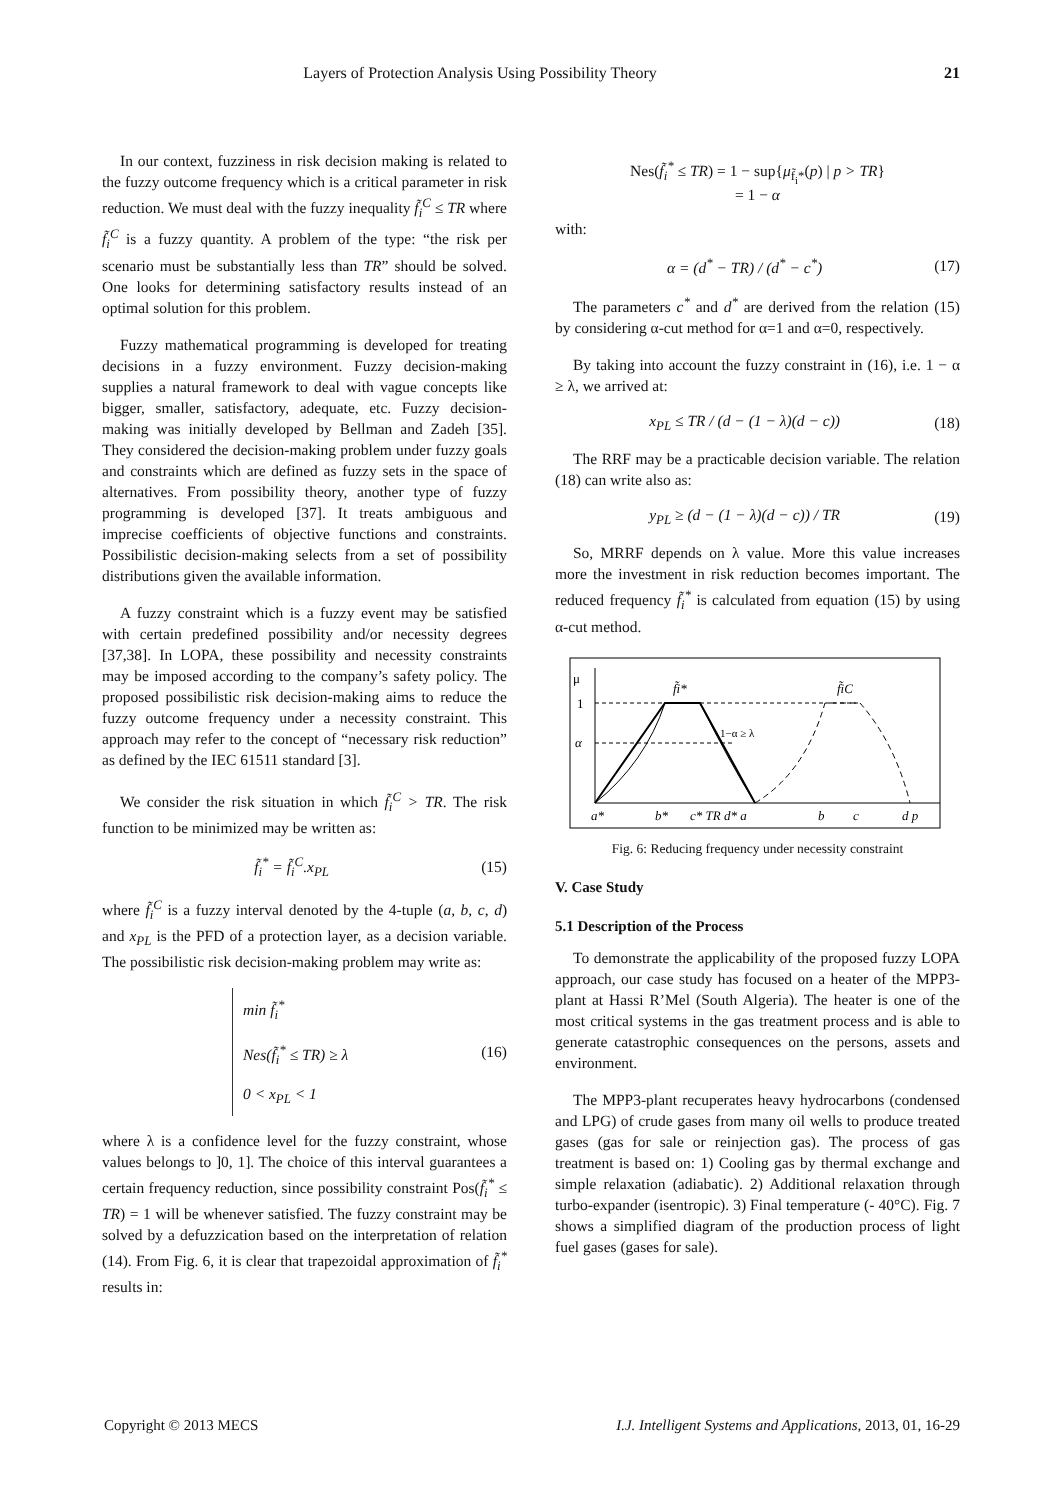Layers of Protection Analysis Using Possibility Theory 21
In our context, fuzziness in risk decision making is related to the fuzzy outcome frequency which is a critical parameter in risk reduction. We must deal with the fuzzy inequality f̃<sub>i</sub><sup>C</sup> ≤ TR where f̃<sub>i</sub><sup>C</sup> is a fuzzy quantity. A problem of the type: “the risk per scenario must be substantially less than TR” should be solved. One looks for determining satisfactory results instead of an optimal solution for this problem.
Fuzzy mathematical programming is developed for treating decisions in a fuzzy environment. Fuzzy decision-making supplies a natural framework to deal with vague concepts like bigger, smaller, satisfactory, adequate, etc. Fuzzy decision-making was initially developed by Bellman and Zadeh [35]. They considered the decision-making problem under fuzzy goals and constraints which are defined as fuzzy sets in the space of alternatives. From possibility theory, another type of fuzzy programming is developed [37]. It treats ambiguous and imprecise coefficients of objective functions and constraints. Possibilistic decision-making selects from a set of possibility distributions given the available information.
A fuzzy constraint which is a fuzzy event may be satisfied with certain predefined possibility and/or necessity degrees [37,38]. In LOPA, these possibility and necessity constraints may be imposed according to the company’s safety policy. The proposed possibilistic risk decision-making aims to reduce the fuzzy outcome frequency under a necessity constraint. This approach may refer to the concept of “necessary risk reduction” as defined by the IEC 61511 standard [3].
We consider the risk situation in which f̃<sub>i</sub><sup>C</sup> > TR. The risk function to be minimized may be written as:
f̃<sub>i</sub><sup>*</sup> = f̃<sub>i</sub><sup>C</sup>.x<sub>PL</sub> (15)
where f̃<sub>i</sub><sup>C</sup> is a fuzzy interval denoted by the 4-tuple (a, b, c, d) and x<sub>PL</sub> is the PFD of a protection layer, as a decision variable. The possibilistic risk decision-making problem may write as:
min f̃<sub>i</sub><sup>*</sup>
Nes(f̃<sub>i</sub><sup>*</sup> ≤ TR) ≥ λ
0 < x<sub>PL</sub> < 1
(16)
where λ is a confidence level for the fuzzy constraint, whose values belongs to ]0, 1]. The choice of this interval guarantees a certain frequency reduction, since possibility constraint Pos(f̃<sub>i</sub><sup>*</sup> ≤ TR) = 1 will be whenever satisfied. The fuzzy constraint may be solved by a defuzzication based on the interpretation of relation (14). From Fig. 6, it is clear that trapezoidal approximation of f̃<sub>i</sub><sup>*</sup> results in:
Nes(f̃<sub>i</sub><sup>*</sup> ≤ TR) = 1 − sup{μ<sub>f̃<sub>i</sub>*</sub>(p) | p > TR}
= 1 − α
with:
α = (d<sup>*</sup> − TR) / (d<sup>*</sup> − c<sup>*</sup>) (17)
The parameters c<sup>*</sup> and d<sup>*</sup> are derived from the relation (15) by considering α-cut method for α=1 and α=0, respectively.
By taking into account the fuzzy constraint in (16), i.e. 1 − α ≥ λ, we arrived at:
x<sub>PL</sub> ≤ TR / (d − (1 − λ)(d − c))
(18)
The RRF may be a practicable decision variable. The relation (18) can write also as:
y<sub>PL</sub> ≥ (d − (1 − λ)(d − c)) / TR
(19)
So, MRRF depends on λ value. More this value increases more the investment in risk reduction becomes important. The reduced frequency f̃<sub>i</sub><sup>*</sup> is calculated from equation (15) by using α-cut method.
μ
1
α
f̃i*
f̃iC
1−α ≥ λ
a*
b*
c* TR d* a
b
c
d p
Fig. 6: Reducing frequency under necessity constraint
V. Case Study
5.1 Description of the Process
To demonstrate the applicability of the proposed fuzzy LOPA approach, our case study has focused on a heater of the MPP3-plant at Hassi R’Mel (South Algeria). The heater is one of the most critical systems in the gas treatment process and is able to generate catastrophic consequences on the persons, assets and environment.
The MPP3-plant recuperates heavy hydrocarbons (condensed and LPG) of crude gases from many oil wells to produce treated gases (gas for sale or reinjection gas). The process of gas treatment is based on: 1) Cooling gas by thermal exchange and simple relaxation (adiabatic). 2) Additional relaxation through turbo-expander (isentropic). 3) Final temperature (- 40°C). Fig. 7 shows a simplified diagram of the production process of light fuel gases (gases for sale).
Copyright © 2013 MECS I.J. Intelligent Systems and Applications, 2013, 01, 16-29